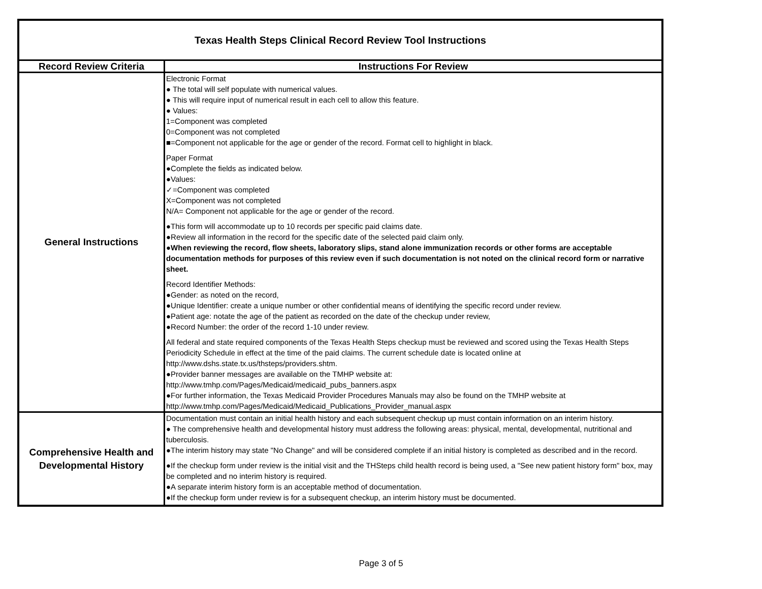| Texas Health Steps Clinical Record Review Tool Instructions | |
| Record Review Criteria | Instructions For Review |
| General Instructions | Electronic Format ● The total will self populate with numerical values. ● This will require input of numerical result in each cell to allow this feature. ● Values: 1=Component was completed 0=Component was not completed ■=Component not applicable for the age or gender of the record. Format cell to highlight in black. Paper Format ●Complete the fields as indicated below. ●Values: ✓=Component was completed X=Component was not completed N/A= Component not applicable for the age or gender of the record. ●This form will accommodate up to 10 records per specific paid claims date. ●Review all information in the record for the specific date of the selected paid claim only. ●When reviewing the record, flow sheets, laboratory slips, stand alone immunization records or other forms are acceptable documentation methods for purposes of this review even if such documentation is not noted on the clinical record form or narrative sheet. Record Identifier Methods: ●Gender: as noted on the record, ●Unique Identifier: create a unique number or other confidential means of identifying the specific record under review. ●Patient age: notate the age of the patient as recorded on the date of the checkup under review, ●Record Number: the order of the record 1-10 under review. All federal and state required components of the Texas Health Steps checkup must be reviewed and scored using the Texas Health Steps Periodicity Schedule in effect at the time of the paid claims. The current schedule date is located online at http://www.dshs.state.tx.us/thsteps/providers.shtm. ●Provider banner messages are available on the TMHP website at: http://www.tmhp.com/Pages/Medicaid/medicaid_pubs_banners.aspx ●For further information, the Texas Medicaid Provider Procedures Manuals may also be found on the TMHP website at http://www.tmhp.com/Pages/Medicaid/Medicaid_Publications_Provider_manual.aspx |
| Comprehensive Health and Developmental History | Documentation must contain an initial health history and each subsequent checkup up must contain information on an interim history. ● The comprehensive health and developmental history must address the following areas: physical, mental, developmental, nutritional and tuberculosis. ●The interim history may state "No Change" and will be considered complete if an initial history is completed as described and in the record. ●If the checkup form under review is the initial visit and the THSteps child health record is being used, a "See new patient history form" box, may be completed and no interim history is required. ●A separate interim history form is an acceptable method of documentation. ●If the checkup form under review is for a subsequent checkup, an interim history must be documented. |
Page 3 of 5